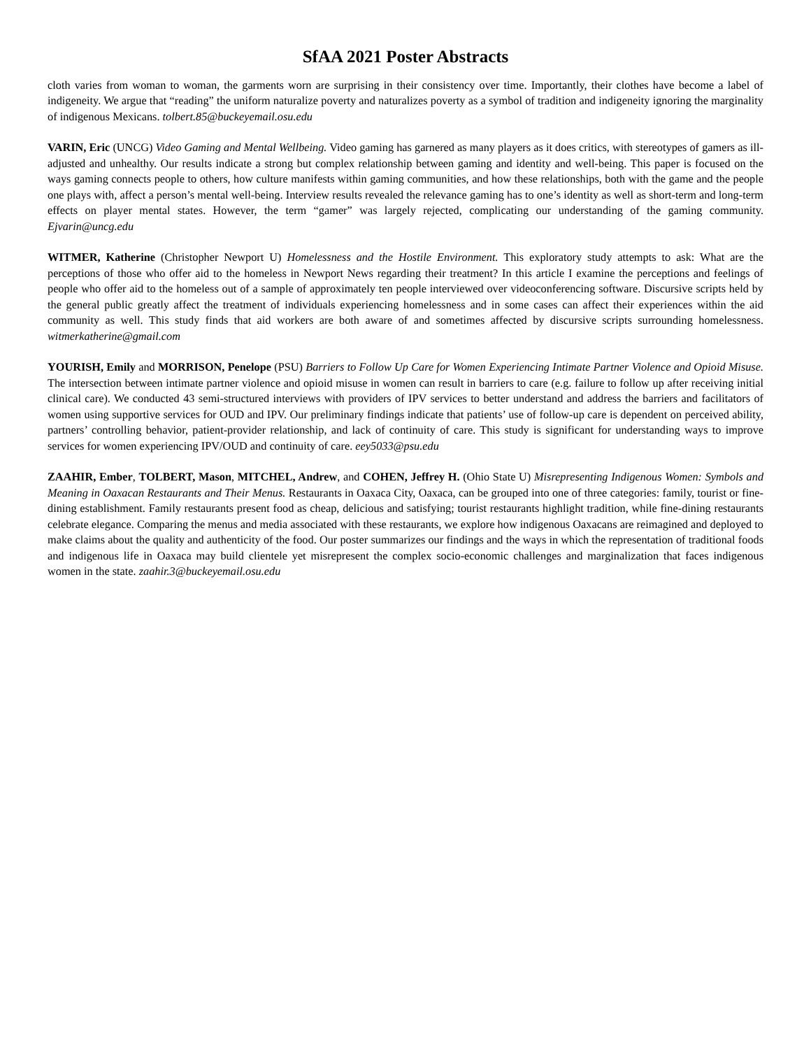SfAA 2021 Poster Abstracts
cloth varies from woman to woman, the garments worn are surprising in their consistency over time. Importantly, their clothes have become a label of indigeneity. We argue that “reading” the uniform naturalize poverty and naturalizes poverty as a symbol of tradition and indigeneity ignoring the marginality of indigenous Mexicans. tolbert.85@buckeyemail.osu.edu
VARIN, Eric (UNCG) Video Gaming and Mental Wellbeing. Video gaming has garnered as many players as it does critics, with stereotypes of gamers as ill-adjusted and unhealthy. Our results indicate a strong but complex relationship between gaming and identity and well-being. This paper is focused on the ways gaming connects people to others, how culture manifests within gaming communities, and how these relationships, both with the game and the people one plays with, affect a person’s mental well-being. Interview results revealed the relevance gaming has to one’s identity as well as short-term and long-term effects on player mental states. However, the term “gamer” was largely rejected, complicating our understanding of the gaming community. Ejvarin@uncg.edu
WITMER, Katherine (Christopher Newport U) Homelessness and the Hostile Environment. This exploratory study attempts to ask: What are the perceptions of those who offer aid to the homeless in Newport News regarding their treatment? In this article I examine the perceptions and feelings of people who offer aid to the homeless out of a sample of approximately ten people interviewed over videoconferencing software. Discursive scripts held by the general public greatly affect the treatment of individuals experiencing homelessness and in some cases can affect their experiences within the aid community as well. This study finds that aid workers are both aware of and sometimes affected by discursive scripts surrounding homelessness. witmerkatherine@gmail.com
YOURISH, Emily and MORRISON, Penelope (PSU) Barriers to Follow Up Care for Women Experiencing Intimate Partner Violence and Opioid Misuse. The intersection between intimate partner violence and opioid misuse in women can result in barriers to care (e.g. failure to follow up after receiving initial clinical care). We conducted 43 semi-structured interviews with providers of IPV services to better understand and address the barriers and facilitators of women using supportive services for OUD and IPV. Our preliminary findings indicate that patients’ use of follow-up care is dependent on perceived ability, partners’ controlling behavior, patient-provider relationship, and lack of continuity of care. This study is significant for understanding ways to improve services for women experiencing IPV/OUD and continuity of care. eey5033@psu.edu
ZAAHIR, Ember, TOLBERT, Mason, MITCHEL, Andrew, and COHEN, Jeffrey H. (Ohio State U) Misrepresenting Indigenous Women: Symbols and Meaning in Oaxacan Restaurants and Their Menus. Restaurants in Oaxaca City, Oaxaca, can be grouped into one of three categories: family, tourist or fine-dining establishment. Family restaurants present food as cheap, delicious and satisfying; tourist restaurants highlight tradition, while fine-dining restaurants celebrate elegance. Comparing the menus and media associated with these restaurants, we explore how indigenous Oaxacans are reimagined and deployed to make claims about the quality and authenticity of the food. Our poster summarizes our findings and the ways in which the representation of traditional foods and indigenous life in Oaxaca may build clientele yet misrepresent the complex socio-economic challenges and marginalization that faces indigenous women in the state. zaahir.3@buckeyemail.osu.edu